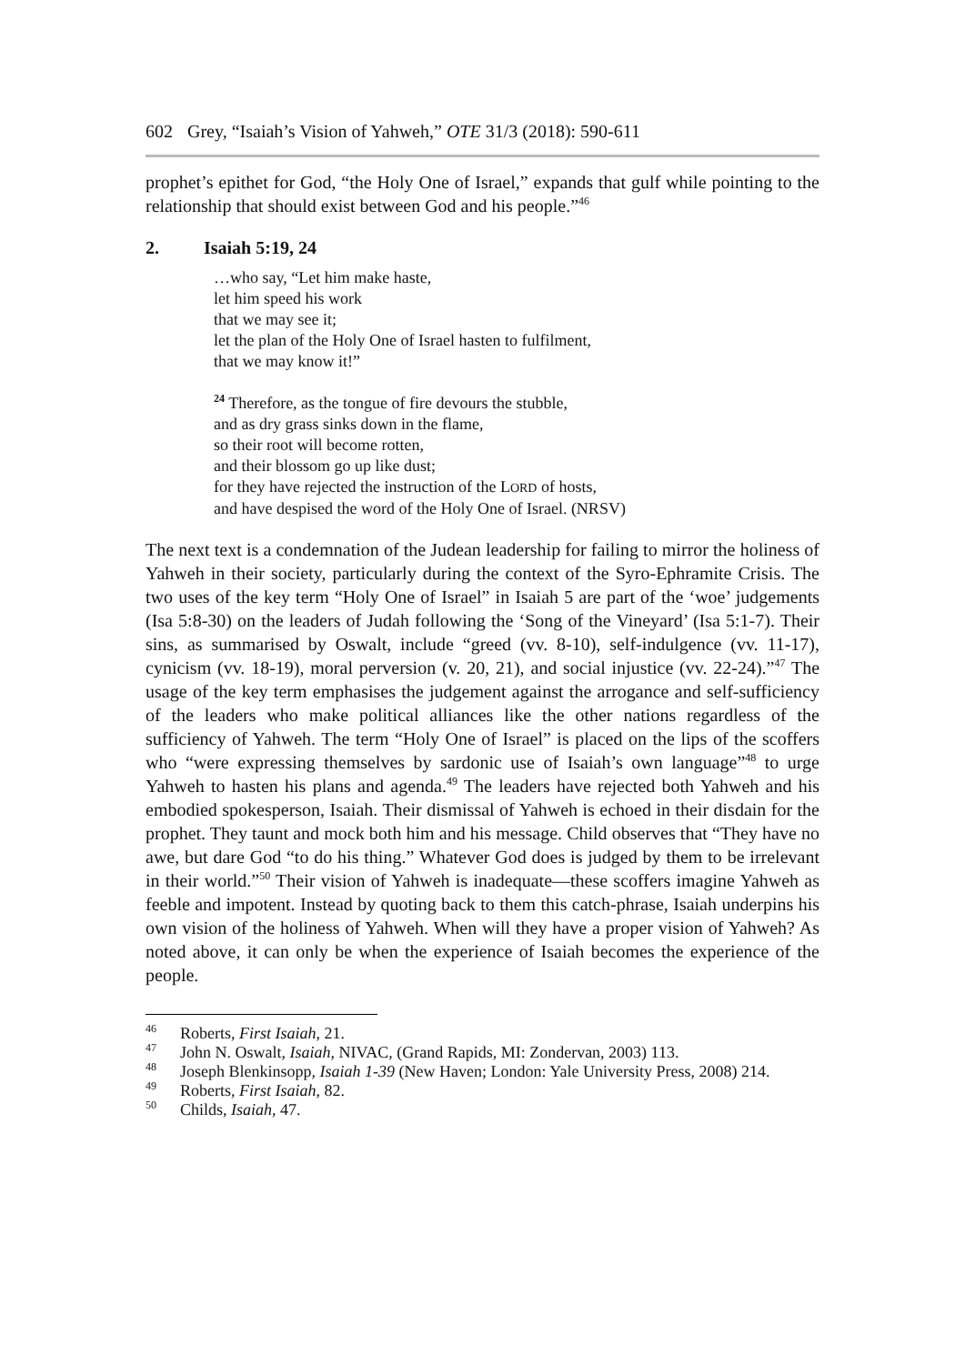602 Grey, “Isaiah’s Vision of Yahweh,” OTE 31/3 (2018): 590-611
prophet’s epithet for God, “the Holy One of Israel,” expands that gulf while pointing to the relationship that should exist between God and his people.”<sup>46</sup>
2. Isaiah 5:19, 24
…who say, “Let him make haste,
let him speed his work
that we may see it;
let the plan of the Holy One of Israel hasten to fulfilment,
that we may know it!”
<sup>24</sup> Therefore, as the tongue of fire devours the stubble,
and as dry grass sinks down in the flame,
so their root will become rotten,
and their blossom go up like dust;
for they have rejected the instruction of the LORD of hosts,
and have despised the word of the Holy One of Israel. (NRSV)
The next text is a condemnation of the Judean leadership for failing to mirror the holiness of Yahweh in their society, particularly during the context of the Syro-Ephramite Crisis. The two uses of the key term “Holy One of Israel” in Isaiah 5 are part of the ‘woe’ judgements (Isa 5:8-30) on the leaders of Judah following the ‘Song of the Vineyard’ (Isa 5:1-7). Their sins, as summarised by Oswalt, include “greed (vv. 8-10), self-indulgence (vv. 11-17), cynicism (vv. 18-19), moral perversion (v. 20, 21), and social injustice (vv. 22-24).”<sup>47</sup> The usage of the key term emphasises the judgement against the arrogance and self-sufficiency of the leaders who make political alliances like the other nations regardless of the sufficiency of Yahweh. The term “Holy One of Israel” is placed on the lips of the scoffers who “were expressing themselves by sardonic use of Isaiah’s own language”<sup>48</sup> to urge Yahweh to hasten his plans and agenda.<sup>49</sup> The leaders have rejected both Yahweh and his embodied spokesperson, Isaiah. Their dismissal of Yahweh is echoed in their disdain for the prophet. They taunt and mock both him and his message. Child observes that “They have no awe, but dare God “to do his thing.” Whatever God does is judged by them to be irrelevant in their world.”<sup>50</sup> Their vision of Yahweh is inadequate—these scoffers imagine Yahweh as feeble and impotent. Instead by quoting back to them this catch-phrase, Isaiah underpins his own vision of the holiness of Yahweh. When will they have a proper vision of Yahweh? As noted above, it can only be when the experience of Isaiah becomes the experience of the people.
<sup>46</sup> Roberts, First Isaiah, 21.
<sup>47</sup> John N. Oswalt, Isaiah, NIVAC, (Grand Rapids, MI: Zondervan, 2003) 113.
<sup>48</sup> Joseph Blenkinsopp, Isaiah 1-39 (New Haven; London: Yale University Press, 2008) 214.
<sup>49</sup> Roberts, First Isaiah, 82.
<sup>50</sup> Childs, Isaiah, 47.